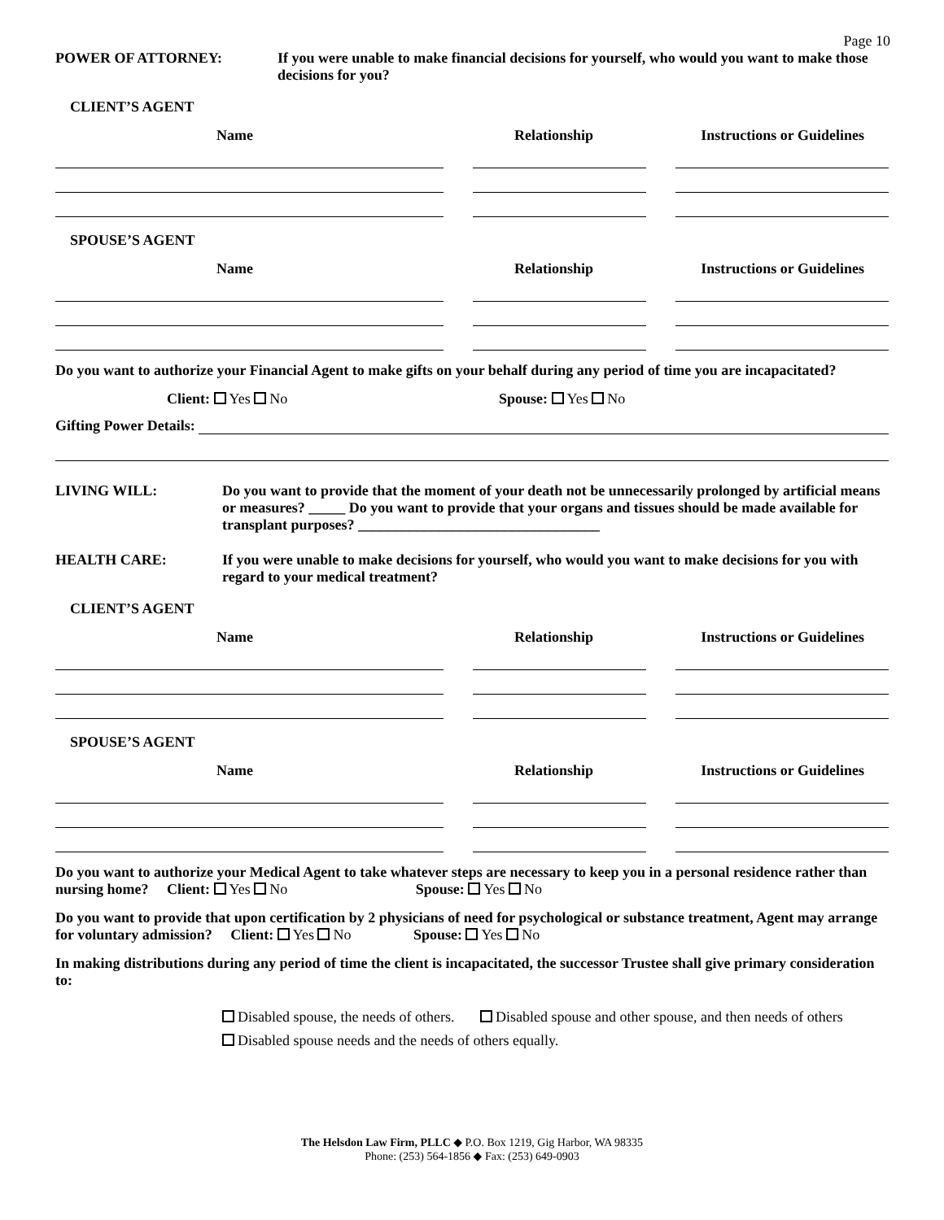Page 10
POWER OF ATTORNEY: If you were unable to make financial decisions for yourself, who would you want to make those decisions for you?
CLIENT’S AGENT
Name Relationship Instructions or Guidelines
SPOUSE’S AGENT
Name Relationship Instructions or Guidelines
Do you want to authorize your Financial Agent to make gifts on your behalf during any period of time you are incapacitated?
Client: Yes No Spouse: Yes No
Gifting Power Details:
LIVING WILL: Do you want to provide that the moment of your death not be unnecessarily prolonged by artificial means or measures? _____ Do you want to provide that your organs and tissues should be made available for transplant purposes? _________________________________
HEALTH CARE: If you were unable to make decisions for yourself, who would you want to make decisions for you with regard to your medical treatment?
CLIENT’S AGENT
Name Relationship Instructions or Guidelines
SPOUSE’S AGENT
Name Relationship Instructions or Guidelines
Do you want to authorize your Medical Agent to take whatever steps are necessary to keep you in a personal residence rather than nursing home? Client: Yes No Spouse: Yes No
Do you want to provide that upon certification by 2 physicians of need for psychological or substance treatment, Agent may arrange for voluntary admission? Client: Yes No Spouse: Yes No
In making distributions during any period of time the client is incapacitated, the successor Trustee shall give primary consideration to:
Disabled spouse, the needs of others. Disabled spouse and other spouse, and then needs of others
Disabled spouse needs and the needs of others equally.
The Helsdon Law Firm, PLLC ◆ P.O. Box 1219, Gig Harbor, WA 98335
Phone: (253) 564-1856 ◆ Fax: (253) 649-0903